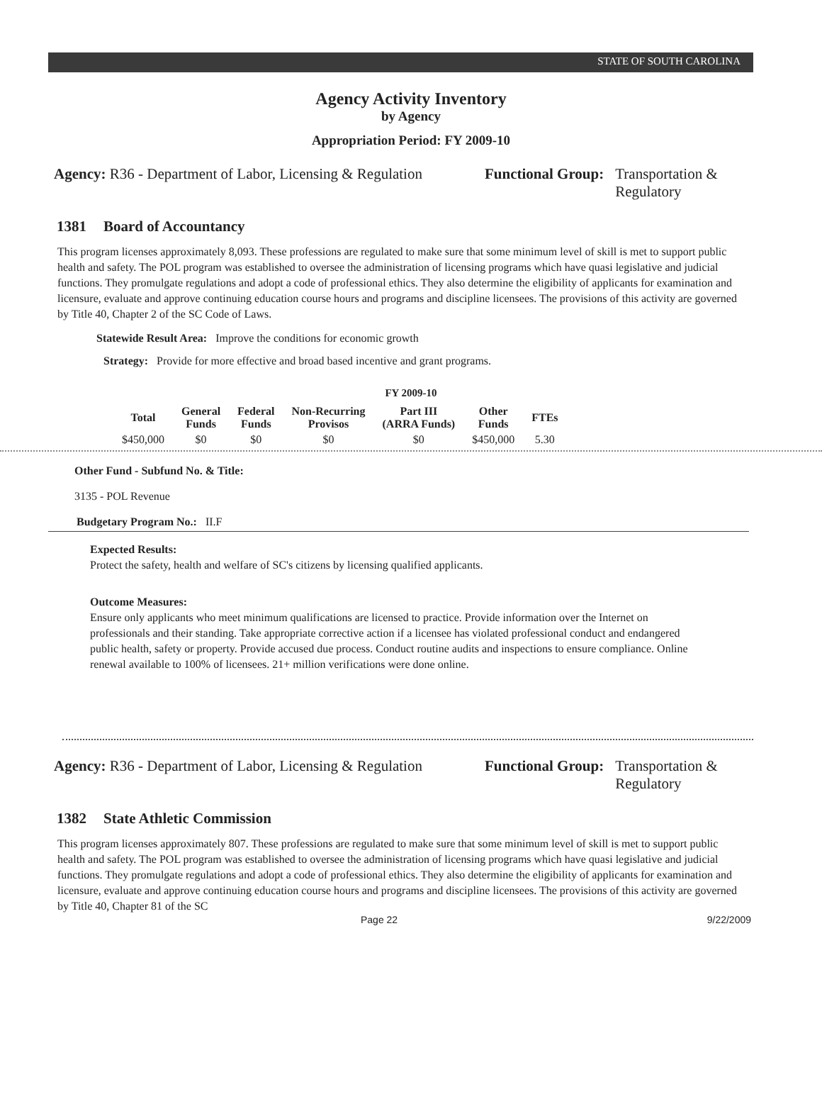STATE OF SOUTH CAROLINA
Agency Activity Inventory
by Agency
Appropriation Period: FY 2009-10
Agency: R36 - Department of Labor, Licensing & Regulation
Functional Group: Transportation &
Regulatory
1381 Board of Accountancy
This program licenses approximately 8,093. These professions are regulated to make sure that some minimum level of skill is met to support public health and safety. The POL program was established to oversee the administration of licensing programs which have quasi legislative and judicial functions. They promulgate regulations and adopt a code of professional ethics. They also determine the eligibility of applicants for examination and licensure, evaluate and approve continuing education course hours and programs and discipline licensees. The provisions of this activity are governed by Title 40, Chapter 2 of the SC Code of Laws.
Statewide Result Area: Improve the conditions for economic growth
Strategy: Provide for more effective and broad based incentive and grant programs.
FY 2009-10
| Total | General Funds | Federal Funds | Non-Recurring Provisos | Part III (ARRA Funds) | Other Funds | FTEs |
| --- | --- | --- | --- | --- | --- | --- |
| $450,000 | $0 | $0 | $0 | $0 | $450,000 | 5.30 |
Other Fund - Subfund No. & Title:
3135 - POL Revenue
Budgetary Program No.: II.F
Expected Results:
Protect the safety, health and welfare of SC's citizens by licensing qualified applicants.
Outcome Measures:
Ensure only applicants who meet minimum qualifications are licensed to practice. Provide information over the Internet on professionals and their standing. Take appropriate corrective action if a licensee has violated professional conduct and endangered public health, safety or property. Provide accused due process. Conduct routine audits and inspections to ensure compliance. Online renewal available to 100% of licensees. 21+ million verifications were done online.
Agency: R36 - Department of Labor, Licensing & Regulation
Functional Group: Transportation &
Regulatory
1382 State Athletic Commission
This program licenses approximately 807. These professions are regulated to make sure that some minimum level of skill is met to support public health and safety. The POL program was established to oversee the administration of licensing programs which have quasi legislative and judicial functions. They promulgate regulations and adopt a code of professional ethics. They also determine the eligibility of applicants for examination and licensure, evaluate and approve continuing education course hours and programs and discipline licensees. The provisions of this activity are governed by Title 40, Chapter 81 of the SC
Page 22 9/22/2009